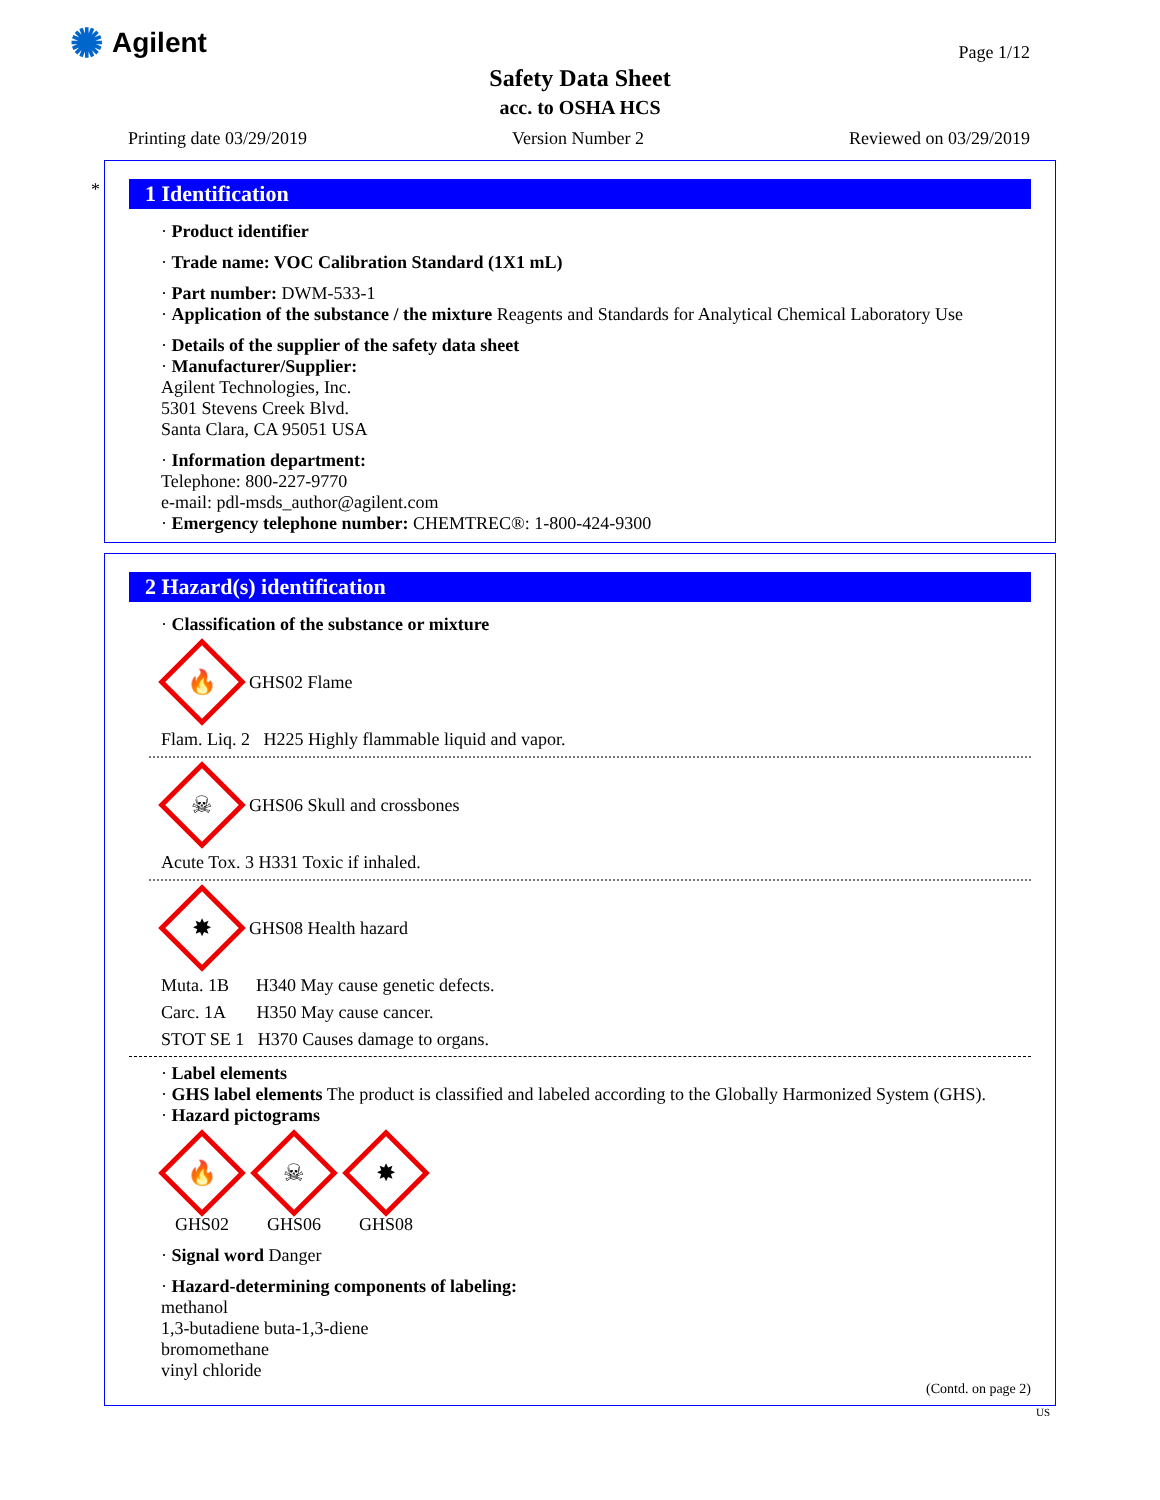✺ Agilent Page 1/12
Safety Data Sheet
acc. to OSHA HCS
Printing date 03/29/2019 Version Number 2 Reviewed on 03/29/2019
*
1 Identification
· Product identifier
· Trade name: VOC Calibration Standard (1X1 mL)
· Part number: DWM-533-1
· Application of the substance / the mixture Reagents and Standards for Analytical Chemical Laboratory Use
· Details of the supplier of the safety data sheet
· Manufacturer/Supplier:
Agilent Technologies, Inc.
5301 Stevens Creek Blvd.
Santa Clara, CA 95051 USA
· Information department:
Telephone: 800-227-9770
e-mail: pdl-msds_author@agilent.com
· Emergency telephone number: CHEMTREC®: 1-800-424-9300
2 Hazard(s) identification
· Classification of the substance or mixture
🔥
GHS02 Flame
Flam. Liq. 2 H225 Highly flammable liquid and vapor.
☠
GHS06 Skull and crossbones
Acute Tox. 3 H331 Toxic if inhaled.
✸
GHS08 Health hazard
Muta. 1B H340 May cause genetic defects.
Carc. 1A H350 May cause cancer.
STOT SE 1 H370 Causes damage to organs.
· Label elements
· GHS label elements The product is classified and labeled according to the Globally Harmonized System (GHS).
· Hazard pictograms
🔥
GHS02
☠
GHS06
✸
GHS08
· Signal word Danger
· Hazard-determining components of labeling:
methanol
1,3-butadiene buta-1,3-diene
bromomethane
vinyl chloride
(Contd. on page 2)
US